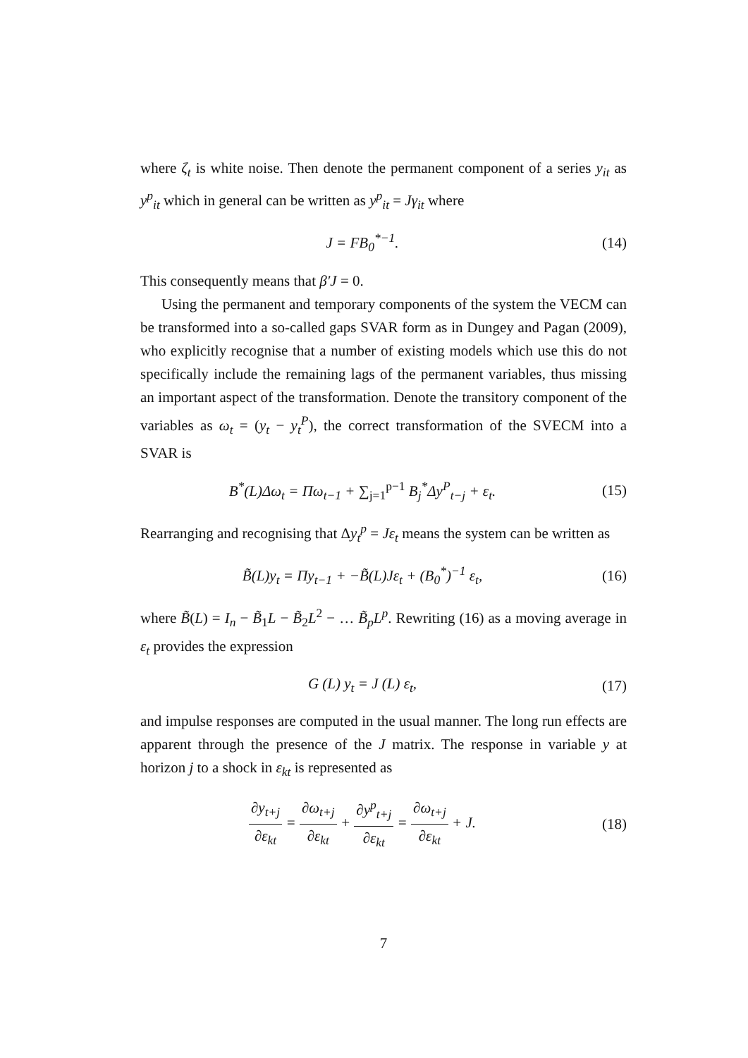where ζ<sub>t</sub> is white noise. Then denote the permanent component of a series y<sub>it</sub> as y<sup>p</sup><sub>it</sub> which in general can be written as y<sup>p</sup><sub>it</sub> = Jγ<sub>it</sub> where
J = FB<sub>0</sub><sup>*−1</sup>. (14)
This consequently means that β′J = 0.
Using the permanent and temporary components of the system the VECM can be transformed into a so-called gaps SVAR form as in Dungey and Pagan (2009), who explicitly recognise that a number of existing models which use this do not specifically include the remaining lags of the permanent variables, thus missing an important aspect of the transformation. Denote the transitory component of the variables as ω<sub>t</sub> = (y<sub>t</sub> − y<sub>t</sub><sup>P</sup>), the correct transformation of the SVECM into a SVAR is
B<sup>*</sup>(L)Δω<sub>t</sub> = Πω<sub>t−1</sub> + ∑<sub>j=1</sub><sup>p−1</sup> B<sub>j</sub><sup>*</sup>Δy<sup>P</sup><sub>t−j</sub> + ε<sub>t</sub>.
(15)
Rearranging and recognising that Δy<sub>t</sub><sup>p</sup> = Jε<sub>t</sub> means the system can be written as
B̃(L)y<sub>t</sub> = Πy<sub>t−1</sub> + −B̃(L)Jε<sub>t</sub> + (B<sub>0</sub><sup>*</sup>)<sup>−1</sup> ε<sub>t</sub>,
(16)
where B̃(L) = I<sub>n</sub> − B̃<sub>1</sub>L − B̃<sub>2</sub>L<sup>2</sup> − … B̃<sub>p</sub>L<sup>p</sup>. Rewriting (16) as a moving average in ε<sub>t</sub> provides the expression
G (L) y<sub>t</sub> = J (L) ε<sub>t</sub>, (17)
and impulse responses are computed in the usual manner. The long run effects are apparent through the presence of the J matrix. The response in variable y at horizon j to a shock in ε<sub>kt</sub> is represented as
∂y<sub>t+j</sub> ∂ε<sub>kt</sub> = ∂ω<sub>t+j</sub> ∂ε<sub>kt</sub> + ∂y<sup>p</sup><sub>t+j</sub> ∂ε<sub>kt</sub> = ∂ω<sub>t+j</sub> ∂ε<sub>kt</sub> + J.
(18)
7